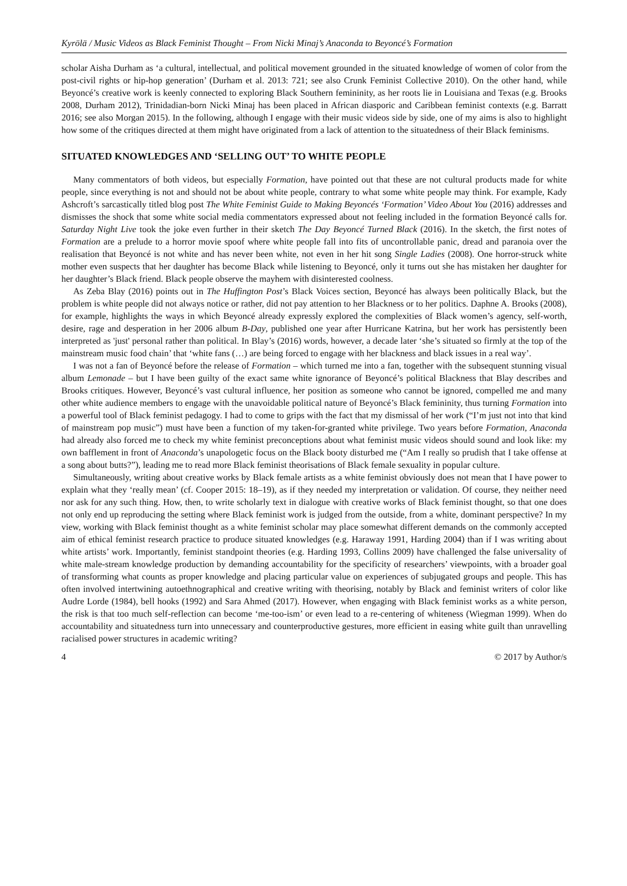Kyrölä / Music Videos as Black Feminist Thought – From Nicki Minaj’s Anaconda to Beyoncé’s Formation
scholar Aisha Durham as ‘a cultural, intellectual, and political movement grounded in the situated knowledge of women of color from the post-civil rights or hip-hop generation’ (Durham et al. 2013: 721; see also Crunk Feminist Collective 2010). On the other hand, while Beyoncé’s creative work is keenly connected to exploring Black Southern femininity, as her roots lie in Louisiana and Texas (e.g. Brooks 2008, Durham 2012), Trinidadian-born Nicki Minaj has been placed in African diasporic and Caribbean feminist contexts (e.g. Barratt 2016; see also Morgan 2015). In the following, although I engage with their music videos side by side, one of my aims is also to highlight how some of the critiques directed at them might have originated from a lack of attention to the situatedness of their Black feminisms.
SITUATED KNOWLEDGES AND ‘SELLING OUT’ TO WHITE PEOPLE
Many commentators of both videos, but especially Formation, have pointed out that these are not cultural products made for white people, since everything is not and should not be about white people, contrary to what some white people may think. For example, Kady Ashcroft’s sarcastically titled blog post The White Feminist Guide to Making Beyoncés ‘Formation’ Video About You (2016) addresses and dismisses the shock that some white social media commentators expressed about not feeling included in the formation Beyoncé calls for. Saturday Night Live took the joke even further in their sketch The Day Beyoncé Turned Black (2016). In the sketch, the first notes of Formation are a prelude to a horror movie spoof where white people fall into fits of uncontrollable panic, dread and paranoia over the realisation that Beyoncé is not white and has never been white, not even in her hit song Single Ladies (2008). One horror-struck white mother even suspects that her daughter has become Black while listening to Beyoncé, only it turns out she has mistaken her daughter for her daughter’s Black friend. Black people observe the mayhem with disinterested coolness.
As Zeba Blay (2016) points out in The Huffington Post’s Black Voices section, Beyoncé has always been politically Black, but the problem is white people did not always notice or rather, did not pay attention to her Blackness or to her politics. Daphne A. Brooks (2008), for example, highlights the ways in which Beyoncé already expressly explored the complexities of Black women’s agency, self-worth, desire, rage and desperation in her 2006 album B-Day, published one year after Hurricane Katrina, but her work has persistently been interpreted as 'just' personal rather than political. In Blay’s (2016) words, however, a decade later ‘she’s situated so firmly at the top of the mainstream music food chain’ that ‘white fans (…) are being forced to engage with her blackness and black issues in a real way’.
I was not a fan of Beyoncé before the release of Formation – which turned me into a fan, together with the subsequent stunning visual album Lemonade – but I have been guilty of the exact same white ignorance of Beyoncé’s political Blackness that Blay describes and Brooks critiques. However, Beyoncé’s vast cultural influence, her position as someone who cannot be ignored, compelled me and many other white audience members to engage with the unavoidable political nature of Beyoncé’s Black femininity, thus turning Formation into a powerful tool of Black feminist pedagogy. I had to come to grips with the fact that my dismissal of her work (“I’m just not into that kind of mainstream pop music”) must have been a function of my taken-for-granted white privilege. Two years before Formation, Anaconda had already also forced me to check my white feminist preconceptions about what feminist music videos should sound and look like: my own bafflement in front of Anaconda’s unapologetic focus on the Black booty disturbed me (“Am I really so prudish that I take offense at a song about butts?”), leading me to read more Black feminist theorisations of Black female sexuality in popular culture.
Simultaneously, writing about creative works by Black female artists as a white feminist obviously does not mean that I have power to explain what they ‘really mean’ (cf. Cooper 2015: 18–19), as if they needed my interpretation or validation. Of course, they neither need nor ask for any such thing. How, then, to write scholarly text in dialogue with creative works of Black feminist thought, so that one does not only end up reproducing the setting where Black feminist work is judged from the outside, from a white, dominant perspective? In my view, working with Black feminist thought as a white feminist scholar may place somewhat different demands on the commonly accepted aim of ethical feminist research practice to produce situated knowledges (e.g. Haraway 1991, Harding 2004) than if I was writing about white artists’ work. Importantly, feminist standpoint theories (e.g. Harding 1993, Collins 2009) have challenged the false universality of white male-stream knowledge production by demanding accountability for the specificity of researchers’ viewpoints, with a broader goal of transforming what counts as proper knowledge and placing particular value on experiences of subjugated groups and people. This has often involved intertwining autoethnographical and creative writing with theorising, notably by Black and feminist writers of color like Audre Lorde (1984), bell hooks (1992) and Sara Ahmed (2017). However, when engaging with Black feminist works as a white person, the risk is that too much self-reflection can become ‘me-too-ism’ or even lead to a re-centering of whiteness (Wiegman 1999). When do accountability and situatedness turn into unnecessary and counterproductive gestures, more efficient in easing white guilt than unravelling racialised power structures in academic writing?
4 © 2017 by Author/s